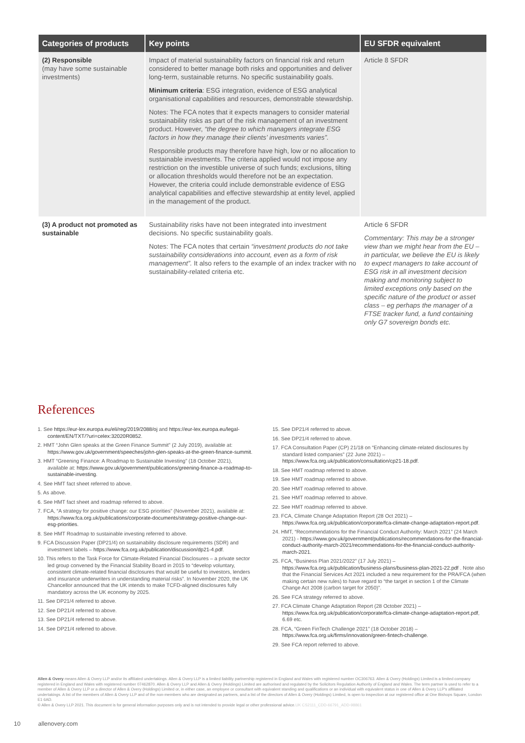| Categories of products | Key points | EU SFDR equivalent |
| --- | --- | --- |
| (2) Responsible (may have some sustainable investments) | Impact of material sustainability factors on financial risk and return considered to better manage both risks and opportunities and deliver long-term, sustainable returns. No specific sustainability goals. Minimum criteria : ESG integration, evidence of ESG analytical organisational capabilities and resources, demonstrable stewardship. Notes: The FCA notes that it expects managers to consider material sustainability risks as part of the risk management of an investment product. However, “the degree to which managers integrate ESG factors in how they manage their clients’ investments varies”. Responsible products may therefore have high, low or no allocation to sustainable investments. The criteria applied would not impose any restriction on the investible universe of such funds; exclusions, tilting or allocation thresholds would therefore not be an expectation. However, the criteria could include demonstrable evidence of ESG analytical capabilities and effective stewardship at entity level, applied in the management of the product. | Article 8 SFDR |
| (3) A product not promoted as sustainable | Sustainability risks have not been integrated into investment decisions. No specific sustainability goals. Notes: The FCA notes that certain “investment products do not take sustainability considerations into account, even as a form of risk management”. It also refers to the example of an index tracker with no sustainability-related criteria etc. | Article 6 SFDR Commentary: This may be a stronger view than we might hear from the EU – in particular, we believe the EU is likely to expect managers to take account of ESG risk in all investment decision making and monitoring subject to limited exceptions only based on the specific nature of the product or asset class – eg perhaps the manager of a FTSE tracker fund, a fund containing only G7 sovereign bonds etc. |
References
1. See https://eur-lex.europa.eu/eli/reg/2019/2088/oj and https://eur-lex.europa.eu/legal-content/EN/TXT/?uri=celex:32020R0852.
2. HMT “John Glen speaks at the Green Finance Summit” (2 July 2019), available at: https://www.gov.uk/government/speeches/john-glen-speaks-at-the-green-finance-summit.
3. HMT “Greening Finance: A Roadmap to Sustainable Investing” (18 October 2021), available at: https://www.gov.uk/government/publications/greening-finance-a-roadmap-to-sustainable-investing.
4. See HMT fact sheet referred to above.
5. As above.
6. See HMT fact sheet and roadmap referred to above.
7. FCA, “A strategy for positive change: our ESG priorities” (November 2021), available at: https://www.fca.org.uk/publications/corporate-documents/strategy-positive-change-our-esg-priorities.
8. See HMT Roadmap to sustainable investing referred to above.
9. FCA Discussion Paper (DP21/4) on sustainability disclosure requirements (SDR) and investment labels – https://www.fca.org.uk/publication/discussion/dp21-4.pdf.
10. This refers to the Task Force for Climate-Related Financial Disclosures – a private sector led group convened by the Financial Stability Board in 2015 to “develop voluntary, consistent climate-related financial disclosures that would be useful to investors, lenders and insurance underwriters in understanding material risks”. In November 2020, the UK Chancellor announced that the UK intends to make TCFD-aligned disclosures fully mandatory across the UK economy by 2025.
11. See DP21/4 referred to above.
12. See DP21/4 referred to above.
13. See DP21/4 referred to above.
14. See DP21/4 referred to above.
15. See DP21/4 referred to above.
16. See DP21/4 referred to above.
17. FCA Consultation Paper (CP) 21/18 on “Enhancing climate-related disclosures by standard listed companies” (22 June 2021) – https://www.fca.org.uk/publication/consultation/cp21-18.pdf.
18. See HMT roadmap referred to above.
19. See HMT roadmap referred to above.
20. See HMT roadmap referred to above.
21. See HMT roadmap referred to above.
22. See HMT roadmap referred to above.
23. FCA, Climate Change Adaptation Report (28 Oct 2021) – https://www.fca.org.uk/publication/corporate/fca-climate-change-adaptation-report.pdf.
24. HMT, “Recommendations for the Financial Conduct Authority: March 2021” (24 March 2021) - https://www.gov.uk/government/publications/recommendations-for-the-financial-conduct-authority-march-2021/recommendations-for-the-financial-conduct-authority-march-2021.
25. FCA, “Business Plan 2021/2022” (17 July 2021) – https://www.fca.org.uk/publication/business-plans/business-plan-2021-22.pdf . Note also that the Financial Services Act 2021 included a new requirement for the PRA/FCA (when making certain new rules) to have regard to “the target in section 1 of the Climate Change Act 2008 (carbon target for 2050)”.
26. See FCA strategy referred to above.
27. FCA Climate Change Adaptation Report (28 October 2021) – https://www.fca.org.uk/publication/corporate/fca-climate-change-adaptation-report.pdf, 6.69 etc.
28. FCA, “Green FinTech Challenge 2021” (18 October 2018) – https://www.fca.org.uk/firms/innovation/green-fintech-challenge.
29. See FCA report referred to above.
Allen & Overy means Allen & Overy LLP and/or its affiliated undertakings. Allen & Overy LLP is a limited liability partnership registered in England and Wales with registered number OC306763. Allen & Overy (Holdings) Limited is a limited company registered in England and Wales with registered number 07462870. Allen & Overy LLP and Allen & Overy (Holdings) Limited are authorised and regulated by the Solicitors Regulation Authority of England and Wales. The term partner is used to refer to a member of Allen & Overy LLP or a director of Allen & Overy (Holdings) Limited or, in either case, an employee or consultant with equivalent standing and qualifications or an individual with equivalent status in one of Allen & Overy LLP's affiliated undertakings. A list of the members of Allen & Overy LLP and of the non-members who are designated as partners, and a list of the directors of Allen & Overy (Holdings) Limited, is open to inspection at our registered office at One Bishops Square, London E1 6AD.
© Allen & Overy LLP 2021. This document is for general information purposes only and is not intended to provide legal or other professional advice.UK CS2111_CDD-66791_ADD-98861
10 allenovery.com